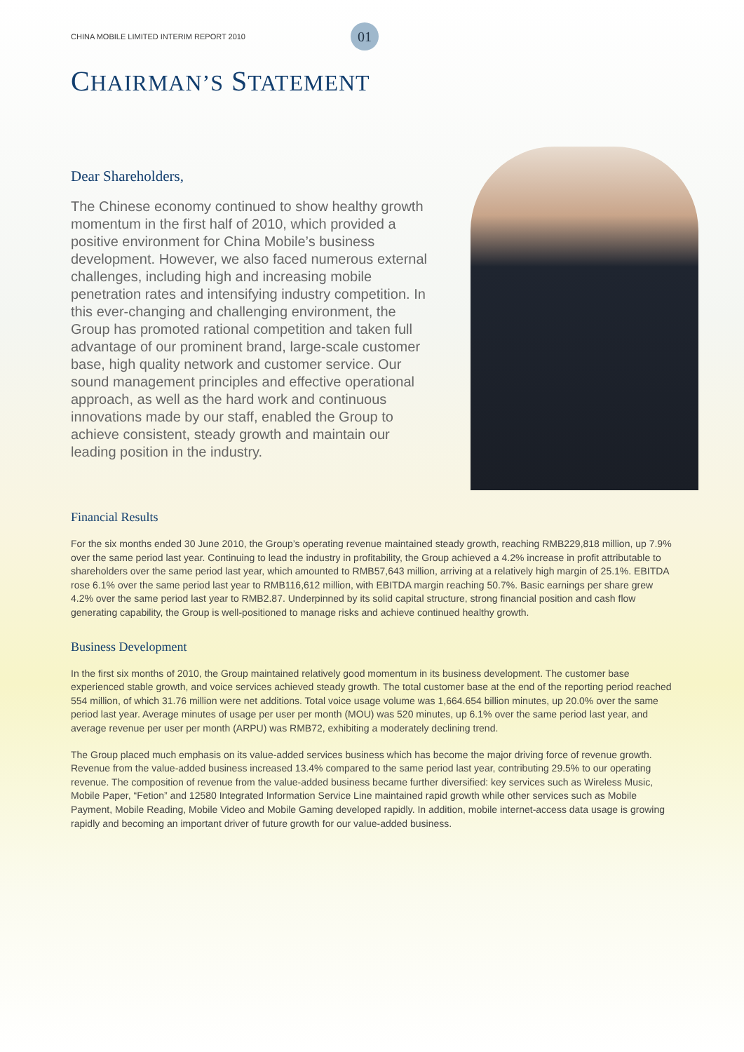CHINA MOBILE LIMITED INTERIM REPORT 2010 01
CHAIRMAN’S STATEMENT
Dear Shareholders,
The Chinese economy continued to show healthy growth momentum in the first half of 2010, which provided a positive environment for China Mobile’s business development. However, we also faced numerous external challenges, including high and increasing mobile penetration rates and intensifying industry competition. In this ever-changing and challenging environment, the Group has promoted rational competition and taken full advantage of our prominent brand, large-scale customer base, high quality network and customer service. Our sound management principles and effective operational approach, as well as the hard work and continuous innovations made by our staff, enabled the Group to achieve consistent, steady growth and maintain our leading position in the industry.
Financial Results
For the six months ended 30 June 2010, the Group’s operating revenue maintained steady growth, reaching RMB229,818 million, up 7.9% over the same period last year. Continuing to lead the industry in profitability, the Group achieved a 4.2% increase in profit attributable to shareholders over the same period last year, which amounted to RMB57,643 million, arriving at a relatively high margin of 25.1%. EBITDA rose 6.1% over the same period last year to RMB116,612 million, with EBITDA margin reaching 50.7%. Basic earnings per share grew 4.2% over the same period last year to RMB2.87. Underpinned by its solid capital structure, strong financial position and cash flow generating capability, the Group is well-positioned to manage risks and achieve continued healthy growth.
Business Development
In the first six months of 2010, the Group maintained relatively good momentum in its business development. The customer base experienced stable growth, and voice services achieved steady growth. The total customer base at the end of the reporting period reached 554 million, of which 31.76 million were net additions. Total voice usage volume was 1,664.654 billion minutes, up 20.0% over the same period last year. Average minutes of usage per user per month (MOU) was 520 minutes, up 6.1% over the same period last year, and average revenue per user per month (ARPU) was RMB72, exhibiting a moderately declining trend.
The Group placed much emphasis on its value-added services business which has become the major driving force of revenue growth. Revenue from the value-added business increased 13.4% compared to the same period last year, contributing 29.5% to our operating revenue. The composition of revenue from the value-added business became further diversified: key services such as Wireless Music, Mobile Paper, “Fetion” and 12580 Integrated Information Service Line maintained rapid growth while other services such as Mobile Payment, Mobile Reading, Mobile Video and Mobile Gaming developed rapidly. In addition, mobile internet-access data usage is growing rapidly and becoming an important driver of future growth for our value-added business.